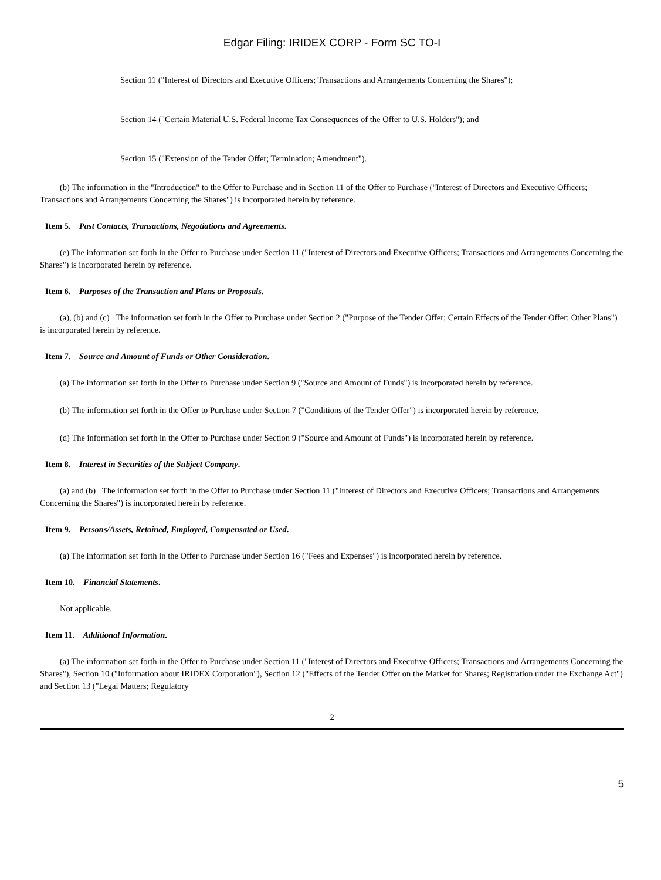Edgar Filing: IRIDEX CORP - Form SC TO-I
Section 11 ("Interest of Directors and Executive Officers; Transactions and Arrangements Concerning the Shares");
Section 14 ("Certain Material U.S. Federal Income Tax Consequences of the Offer to U.S. Holders"); and
Section 15 ("Extension of the Tender Offer; Termination; Amendment").
(b) The information in the "Introduction" to the Offer to Purchase and in Section 11 of the Offer to Purchase ("Interest of Directors and Executive Officers; Transactions and Arrangements Concerning the Shares") is incorporated herein by reference.
Item 5. Past Contacts, Transactions, Negotiations and Agreements.
(e) The information set forth in the Offer to Purchase under Section 11 ("Interest of Directors and Executive Officers; Transactions and Arrangements Concerning the Shares") is incorporated herein by reference.
Item 6. Purposes of the Transaction and Plans or Proposals.
(a), (b) and (c) The information set forth in the Offer to Purchase under Section 2 ("Purpose of the Tender Offer; Certain Effects of the Tender Offer; Other Plans") is incorporated herein by reference.
Item 7. Source and Amount of Funds or Other Consideration.
(a) The information set forth in the Offer to Purchase under Section 9 ("Source and Amount of Funds") is incorporated herein by reference.
(b) The information set forth in the Offer to Purchase under Section 7 ("Conditions of the Tender Offer") is incorporated herein by reference.
(d) The information set forth in the Offer to Purchase under Section 9 ("Source and Amount of Funds") is incorporated herein by reference.
Item 8. Interest in Securities of the Subject Company.
(a) and (b) The information set forth in the Offer to Purchase under Section 11 ("Interest of Directors and Executive Officers; Transactions and Arrangements Concerning the Shares") is incorporated herein by reference.
Item 9. Persons/Assets, Retained, Employed, Compensated or Used.
(a) The information set forth in the Offer to Purchase under Section 16 ("Fees and Expenses") is incorporated herein by reference.
Item 10. Financial Statements.
Not applicable.
Item 11. Additional Information.
(a) The information set forth in the Offer to Purchase under Section 11 ("Interest of Directors and Executive Officers; Transactions and Arrangements Concerning the Shares"), Section 10 ("Information about IRIDEX Corporation"), Section 12 ("Effects of the Tender Offer on the Market for Shares; Registration under the Exchange Act") and Section 13 ("Legal Matters; Regulatory
2
5